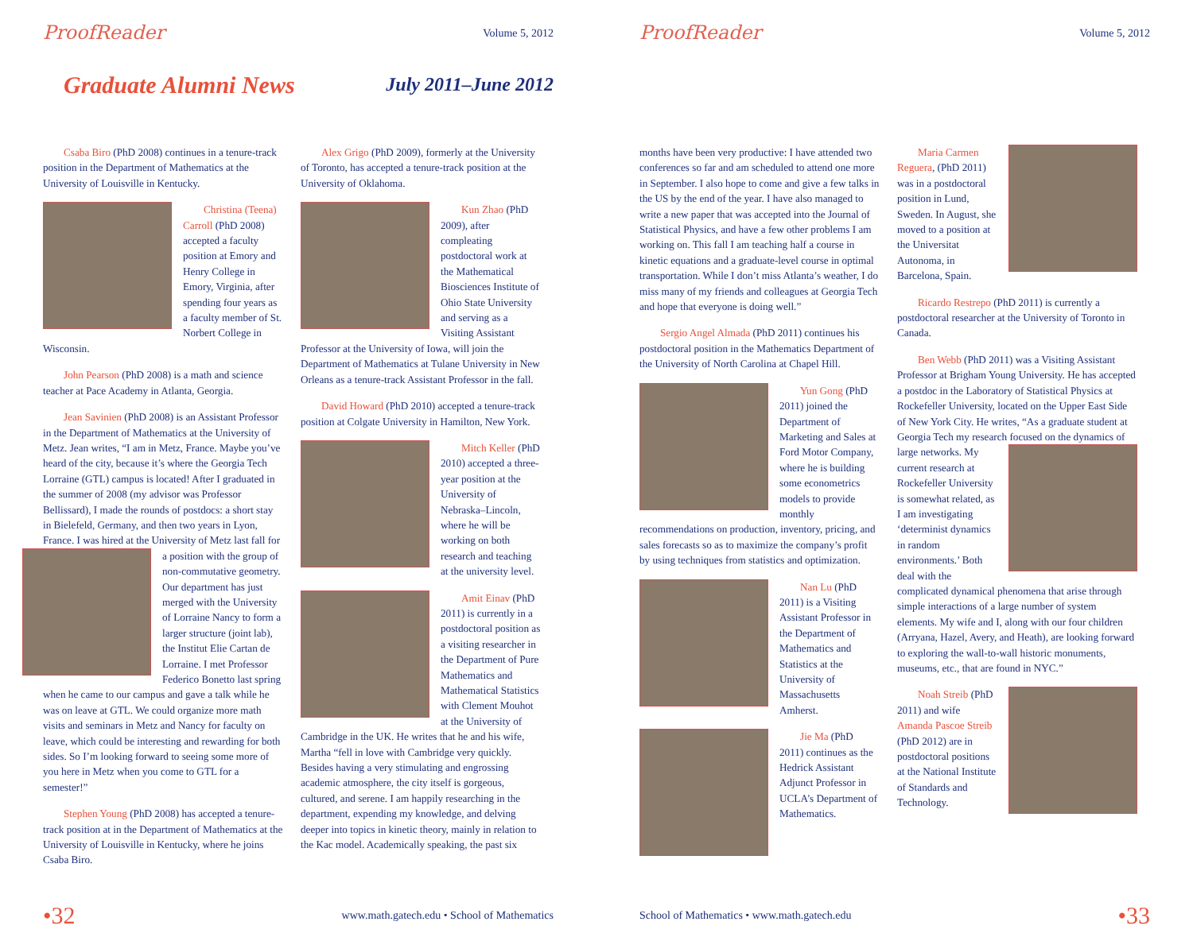ProofReader Volume 5, 2012
Graduate Alumni News July 2011–June 2012
Csaba Biro (PhD 2008) continues in a tenure-track position in the Department of Mathematics at the University of Louisville in Kentucky.
Christina (Teena) Carroll (PhD 2008) accepted a faculty position at Emory and Henry College in Emory, Virginia, after spending four years as a faculty member of St. Norbert College in Wisconsin.
John Pearson (PhD 2008) is a math and science teacher at Pace Academy in Atlanta, Georgia.
Jean Savinien (PhD 2008) is an Assistant Professor in the Department of Mathematics at the University of Metz. Jean writes, “I am in Metz, France. Maybe you’ve heard of the city, because it’s where the Georgia Tech Lorraine (GTL) campus is located! After I graduated in the summer of 2008 (my advisor was Professor Bellissard), I made the rounds of postdocs: a short stay in Bielefeld, Germany, and then two years in Lyon, France. I was hired at the University of Metz last fall for a position with the group of non-commutative geometry. Our department has just merged with the University of Lorraine Nancy to form a larger structure (joint lab), the Institut Elie Cartan de Lorraine. I met Professor Federico Bonetto last spring when he came to our campus and gave a talk while he was on leave at GTL. We could organize more math visits and seminars in Metz and Nancy for faculty on leave, which could be interesting and rewarding for both sides. So I’m looking forward to seeing some more of you here in Metz when you come to GTL for a semester!”
Stephen Young (PhD 2008) has accepted a tenure-track position at in the Department of Mathematics at the University of Louisville in Kentucky, where he joins Csaba Biro.
Alex Grigo (PhD 2009), formerly at the University of Toronto, has accepted a tenure-track position at the University of Oklahoma.
Kun Zhao (PhD 2009), after compleating postdoctoral work at the Mathematical Biosciences Institute of Ohio State University and serving as a Visiting Assistant Professor at the University of Iowa, will join the Department of Mathematics at Tulane University in New Orleans as a tenure-track Assistant Professor in the fall.
David Howard (PhD 2010) accepted a tenure-track position at Colgate University in Hamilton, New York.
Mitch Keller (PhD 2010) accepted a three-year position at the University of Nebraska–Lincoln, where he will be working on both research and teaching at the university level.
Amit Einav (PhD 2011) is currently in a postdoctoral position as a visiting researcher in the Department of Pure Mathematics and Mathematical Statistics with Clement Mouhot at the University of Cambridge in the UK. He writes that he and his wife, Martha “fell in love with Cambridge very quickly. Besides having a very stimulating and engrossing academic atmosphere, the city itself is gorgeous, cultured, and serene. I am happily researching in the department, expending my knowledge, and delving deeper into topics in kinetic theory, mainly in relation to the Kac model. Academically speaking, the past six
•32 www.math.gatech.edu • School of Mathematics
ProofReader Volume 5, 2012
months have been very productive: I have attended two conferences so far and am scheduled to attend one more in September. I also hope to come and give a few talks in the US by the end of the year. I have also managed to write a new paper that was accepted into the Journal of Statistical Physics, and have a few other problems I am working on. This fall I am teaching half a course in kinetic equations and a graduate-level course in optimal transportation. While I don’t miss Atlanta’s weather, I do miss many of my friends and colleagues at Georgia Tech and hope that everyone is doing well.”
Sergio Angel Almada (PhD 2011) continues his postdoctoral position in the Mathematics Department of the University of North Carolina at Chapel Hill.
Yun Gong (PhD 2011) joined the Department of Marketing and Sales at Ford Motor Company, where he is building some econometrics models to provide monthly recommendations on production, inventory, pricing, and sales forecasts so as to maximize the company’s profit by using techniques from statistics and optimization.
Nan Lu (PhD 2011) is a Visiting Assistant Professor in the Department of Mathematics and Statistics at the University of Massachusetts Amherst.
Jie Ma (PhD 2011) continues as the Hedrick Assistant Adjunct Professor in UCLA’s Department of Mathematics.
Maria Carmen Reguera, (PhD 2011) was in a postdoctoral position in Lund, Sweden. In August, she moved to a position at the Universitat Autonoma, in Barcelona, Spain.
Ricardo Restrepo (PhD 2011) is currently a postdoctoral researcher at the University of Toronto in Canada.
Ben Webb (PhD 2011) was a Visiting Assistant Professor at Brigham Young University. He has accepted a postdoc in the Laboratory of Statistical Physics at Rockefeller University, located on the Upper East Side of New York City. He writes, “As a graduate student at Georgia Tech my research focused on the dynamics of large networks. My current research at Rockefeller University is somewhat related, as I am investigating ‘determinist dynamics in random environments.’ Both deal with the complicated dynamical phenomena that arise through simple interactions of a large number of system elements. My wife and I, along with our four children (Arryana, Hazel, Avery, and Heath), are looking forward to exploring the wall-to-wall historic monuments, museums, etc., that are found in NYC.”
Noah Streib (PhD 2011) and wife Amanda Pascoe Streib (PhD 2012) are in postdoctoral positions at the National Institute of Standards and Technology.
School of Mathematics • www.math.gatech.edu •33